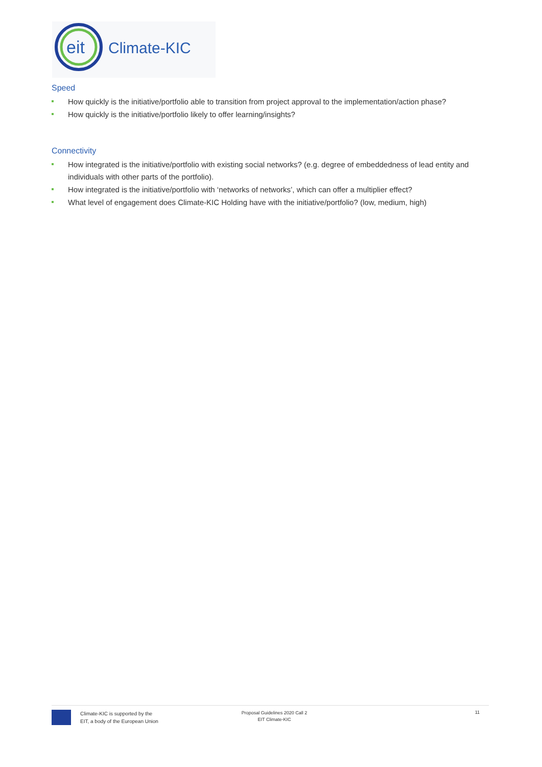eit
Climate-KIC
Speed
How quickly is the initiative/portfolio able to transition from project approval to the implementation/action phase?
How quickly is the initiative/portfolio likely to offer learning/insights?
Connectivity
How integrated is the initiative/portfolio with existing social networks? (e.g. degree of embeddedness of lead entity and individuals with other parts of the portfolio).
How integrated is the initiative/portfolio with ‘networks of networks’, which can offer a multiplier effect?
What level of engagement does Climate-KIC Holding have with the initiative/portfolio? (low, medium, high)
Climate-KIC is supported by the
EIT, a body of the European Union
Proposal Guidelines 2020 Call 2
EIT Climate-KIC
11